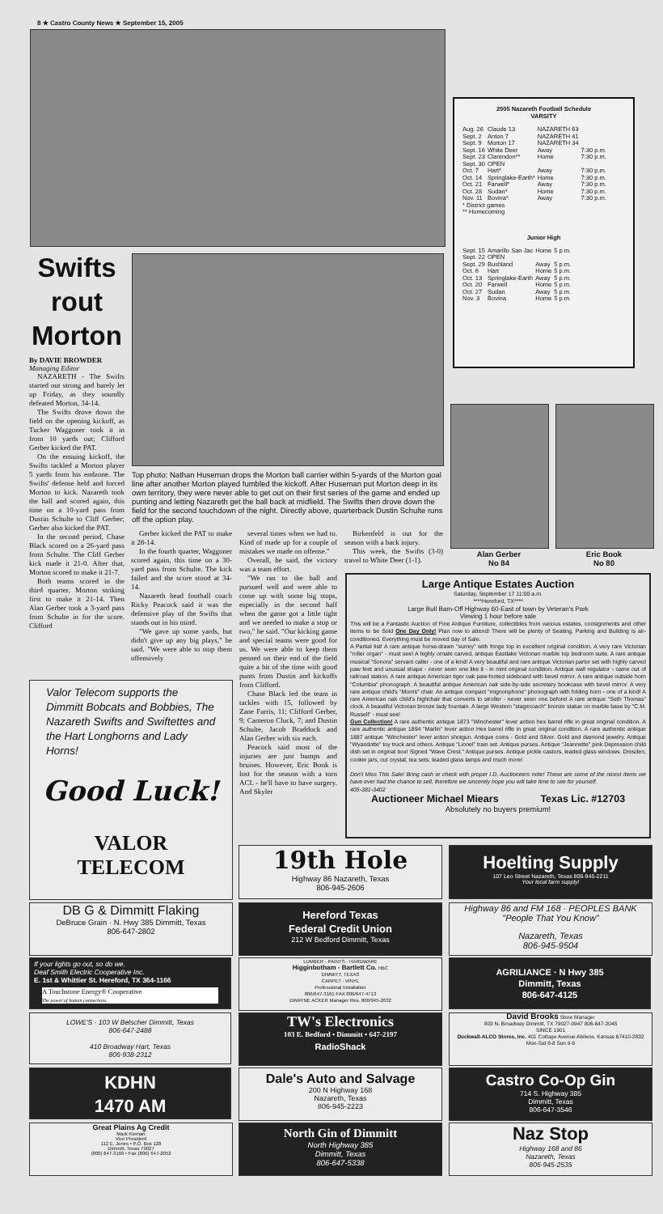8 ★ Castro County News ★ September 15, 2005
2005 Nazareth Football Schedule
VARSITY
| Aug. 26 | Claude 13 | NAZARETH 63 | |
| Sept. 2 | Anton 7 | NAZARETH 41 | |
| Sept. 9 | Morton 17 | NAZARETH 34 | |
| Sept. 16 | White Deer | Away | 7:30 p.m. |
| Sept. 23 | Clarendon** | Home | 7:30 p.m. |
| Sept. 30 | OPEN | | |
| Oct. 7 | Hart* | Away | 7:30 p.m. |
| Oct. 14 | Springlake-Earth* | Home | 7:30 p.m. |
| Oct. 21 | Farwell* | Away | 7:30 p.m. |
| Oct. 28 | Sudan* | Home | 7:30 p.m. |
| Nov. 11 | Bovina* | Away | 7:30 p.m. |
| * District games | | | |
| ** Homecoming | | | |
Junior High
| Sept. 15 | Amarillo San Jac | Home | 5 p.m. |
| Sept. 22 | OPEN | | |
| Sept. 29 | Bushland | Away | 5 p.m. |
| Oct. 6 | Hart | Home | 5 p.m. |
| Oct. 13 | Springlake-Earth | Away | 5 p.m. |
| Oct. 20 | Farwell | Home | 5 p.m. |
| Oct. 27 | Sudan | Away | 5 p.m. |
| Nov. 3 | Bovina | Home | 5 p.m. |
Swifts
rout
Morton
By DAVIE BROWDER
Managing Editor
NAZARETH - The Swifts started out strong and barely let up Friday, as they soundly defeated Morton, 34-14.
The Swifts drove down the field on the opening kickoff, as Tucker Waggoner took it in from 10 yards out; Clifford Gerber kicked the PAT.
On the ensuing kickoff, the Swifts tackled a Morton player 5 yards from his endzone. The Swifts' defense held and forced Morton to kick. Nazareth took the ball and scored again, this time on a 10-yard pass from Dustin Schulte to Cliff Gerber; Gerber also kicked the PAT.
In the second period, Chase Black scored on a 26-yard pass from Schulte. The Cliff Gerber kick made it 21-0. After that, Morton scored to make it 21-7.
Both teams scored in the third quarter, Morton striking first to make it 21-14. Then Alan Gerber took a 3-yard pass from Schulte in for the score. Clifford
Top photo: Nathan Huseman drops the Morton ball carrier within 5-yards of the Morton goal line after another Morton played fumbled the kickoff. After Huseman put Morton deep in its own territory, they were never able to get out on their first series of the game and ended up punting and letting Nazareth get the ball back at midfield. The Swifts then drove down the field for the second touchdown of the night. Directly above, quarterback Dustin Schulte runs off the option play.
Gerber kicked the PAT to make it 28-14.
In the fourth quarter, Waggoner scored again, this time on a 30-yard pass from Schulte. The kick failed and the score stood at 34-14.
Nazareth head football coach Ricky Peacock said it was the defensive play of the Swifts that stands out in his mind.
"We gave up some yards, but didn't give up any big plays," he said. "We were able to stop them offensively
several times when we had to. Kind of made up for a couple of mistakes we made on offense."
Overall, he said, the victory was a team effort.
"We ran to the ball and pursued well and were able to come up with some big stops, especially in the second half when the game got a little tight and we needed to make a stop or two," he said. "Our kicking game and special teams were good for us. We were able to keep them penned on their end of the field quite a bit of the time with good punts from Dustin and kickoffs from Clifford.
Chase Black led the team in tackles with 15, followed by Zane Farris, 11; Clifford Gerber, 9; Cameron Cluck, 7; and Dustin Schulte, Jacob Braddock and Alan Gerber with six each.
Peacock said most of the injuries are just bumps and bruises. However, Eric Book is lost for the season with a torn ACL - he'll have to have surgery. And Skyler
Birkenfeld is out for the season with a back injury.
This week, the Swifts (3-0) travel to White Deer (1-1).
Alan Gerber
No 84
Eric Book
No 80
Large Antique Estates Auction
Saturday, September 17 11:00 a.m.
****Hereford, TX****
Large Bull Barn-Off Highway 60-East of town by Veteran's Park
Viewing 1 hour before sale
This will be a Fantastic Auction of Fine Antique Furniture, collectibles from various estates, consignments and other items to be Sold One Day Only! Plan now to attend! There will be plenty of Seating, Parking and Building is air-conditioned. Everything must be moved day of Sale.
A Partial list! A rare antique horse-drawn "surrey" with fringe top in excellent original condition. A very rare Victorian "roller organ" - must see! A highly ornate carved, antique Eastlake Victorian marble top bedroom suite. A rare antique musical "Sonora" servant caller - one of a kind! A very beautiful and rare antique Victorian parlor set with highly carved paw feet and unusual shape - never seen one like it - in mint original condition. Antique wall regulator - came out of railroad station. A rare antique American tiger oak paw-footed sideboard with bevel mirror. A rare antique outside horn "Columbia" phonograph. A beautiful antique American oak side-by-side secretary bookcase with bevel mirror. A very rare antique child's "Morris" chair. An antique compact "mignonphone" phonograph with folding horn - one of a kind! A rare American oak child's highchair that converts to stroller - never seen one before! A rare antique "Seth Thomas" clock. A beautiful Victorian bronze lady fountain. A large Western "stagecoach" bronze statue on marble base by "C.M. Russell" - must see!
Gun Collection! A rare authentic antique 1873 "Winchester" lever action hex barrel rifle in great original condition. A rare authentic antique 1894 "Marlin" lever action Hex barrel rifle in great original condition. A rare authentic antique 1887 antique "Winchester" lever action shotgun. Antique coins - Gold and Silver. Gold and diamond jewelry. Antique "Wyandotte" toy truck and others. Antique "Lionel" train set. Antique purses. Antique "Jeannette" pink Depression child dish set in original box! Signed "Wave Crest." Antique purses. Antique pickle castors, leaded glass windows. Dresden, cookie jars, cut crystal, tea sets, leaded glass lamps and much more!
Don't Miss This Sale! Bring cash or check with proper I.D. Auctioneers note! These are some of the nicest items we have ever had the chance to sell, therefore we sincerely hope you will take time to see for yourself.
405-381-3402
Auctioneer Michael Miears Texas Lic. #12703
Absolutely no buyers premium!
Valor Telecom supports the Dimmitt Bobcats and Bobbies, The Nazareth Swifts and Swiftettes and the Hart Longhorns and Lady Horns!
Good Luck!
VALOR
TELECOM
19th Hole
Highway 86 Nazareth, Texas
806-945-2606
Hoelting Supply
107 Leo Street Nazareth, Texas 806-945-2211
Your local farm supply!
DB G & Dimmitt Flaking
DeBruce Grain · N. Hwy 385 Dimmitt, Texas
806-647-2802
Hereford Texas
Federal Credit Union
212 W Bedford Dimmitt, Texas
Highway 86 and FM 168 · PEOPLES BANK "People That You Know"
Nazareth, Texas
806-945-9504
If your lights go out, so do we.
Deaf Smith Electric Cooperative Inc.
E. 1st & Whittier St. Hereford, TX 364-1166
A Touchstone Energy® Cooperative
The power of human connections
LUMBER - PAINTS - HARDWARE
Higginbotham - Bartlett Co. HBC
DIMMITT, TEXAS
CARPET - VINYL
Professional Installation
806/647-3161 FAX 806/647-4713
DWAYNE ACKER Manager Res. 806/945-2632
AGRILIANCE · N Hwy 385
Dimmitt, Texas
806-647-4125
LOWE'S · 103 W Belscher Dimmitt, Texas
806-647-2488
410 Broadway Hart, Texas
806-938-2312
TW's Electronics
103 E. Bedford • Dimmitt • 647-2197
RadioShack
David Brooks Store Manager
803 N. Broadway Dimmitt, TX 79027-0947 806-647-2048
SINCE 1901
Duckwall-ALCO Stores, Inc. 401 Cottage Avenue Abilene, Kansas 67410-2832
Mon-Sat 8-8 Sun 9-6
KDHN
1470 AM
Dale's Auto and Salvage
200 N Highway 168
Nazareth, Texas
806-945-2223
Castro Co-Op Gin
714 S. Highway 385
Dimmitt, Texas
806-647-3546
Great Plains Ag Credit
Mark Kleman
Vice President
112 E. Jones • P.O. Box 128
Dimmitt, Texas 79027
(800) 647-3169 • Fax (806) 647-2052
North Gin of Dimmitt
North Highway 385
Dimmitt, Texas
806-647-5338
Naz Stop
Highway 168 and 86
Nazareth, Texas
806-945-2535